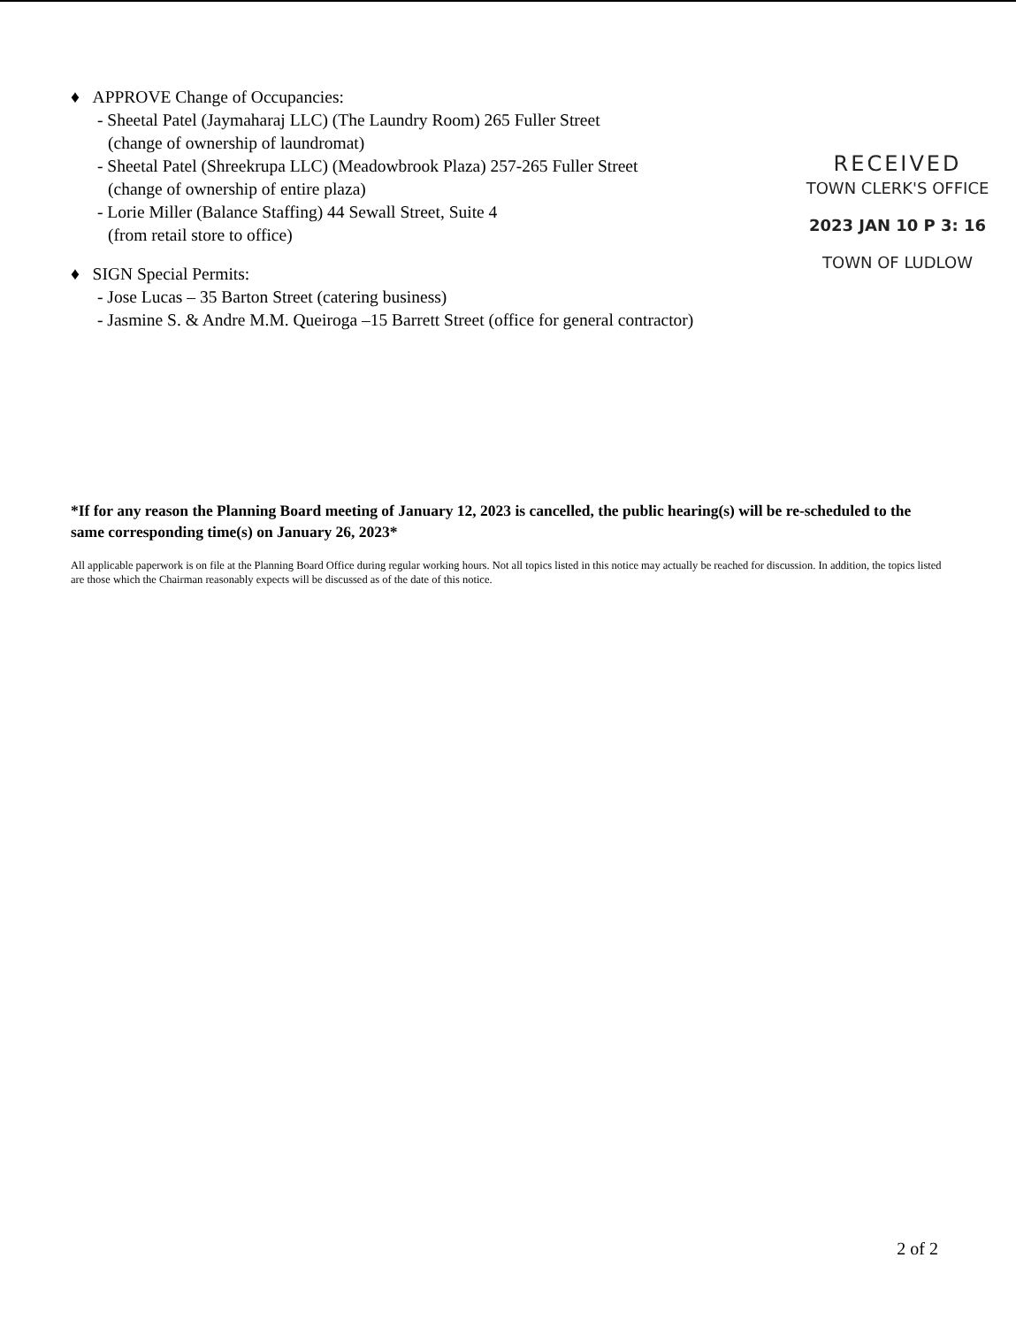♦ APPROVE Change of Occupancies:
- Sheetal Patel (Jaymaharaj LLC) (The Laundry Room) 265 Fuller Street
(change of ownership of laundromat)
- Sheetal Patel (Shreekrupa LLC) (Meadowbrook Plaza) 257-265 Fuller Street
(change of ownership of entire plaza)
- Lorie Miller (Balance Staffing) 44 Sewall Street, Suite 4
(from retail store to office)
♦ SIGN Special Permits:
- Jose Lucas – 35 Barton Street (catering business)
- Jasmine S. & Andre M.M. Queiroga –15 Barrett Street (office for general contractor)
RECEIVED
TOWN CLERK'S OFFICE
2023 JAN 10 P 3: 16
TOWN OF LUDLOW
*If for any reason the Planning Board meeting of January 12, 2023 is cancelled, the public hearing(s) will be re-scheduled to the same corresponding time(s) on January 26, 2023*
All applicable paperwork is on file at the Planning Board Office during regular working hours. Not all topics listed in this notice may actually be reached for discussion. In addition, the topics listed are those which the Chairman reasonably expects will be discussed as of the date of this notice.
2 of 2